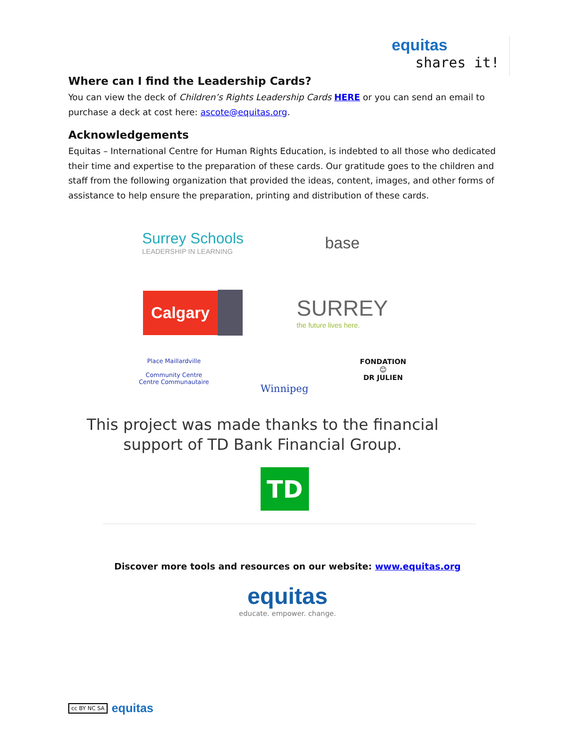equitas
shares it!
Where can I find the Leadership Cards?
You can view the deck of Children’s Rights Leadership Cards HERE or you can send an email to purchase a deck at cost here: ascote@equitas.org.
Acknowledgements
Equitas – International Centre for Human Rights Education, is indebted to all those who dedicated their time and expertise to the preparation of these cards. Our gratitude goes to the children and staff from the following organization that provided the ideas, content, images, and other forms of assistance to help ensure the preparation, printing and distribution of these cards.
Surrey Schools
LEADERSHIP IN LEARNING
base
Calgary
SURREY
the future lives here.
Place Maillardville
Community Centre
Centre Communautaire
Winnipeg
FONDATION
☺
DR JULIEN
This project was made thanks to the financial support of TD Bank Financial Group.
TD
Discover more tools and resources on our website: www.equitas.org
equitas
educate. empower. change.
cc BY NC SA equitas